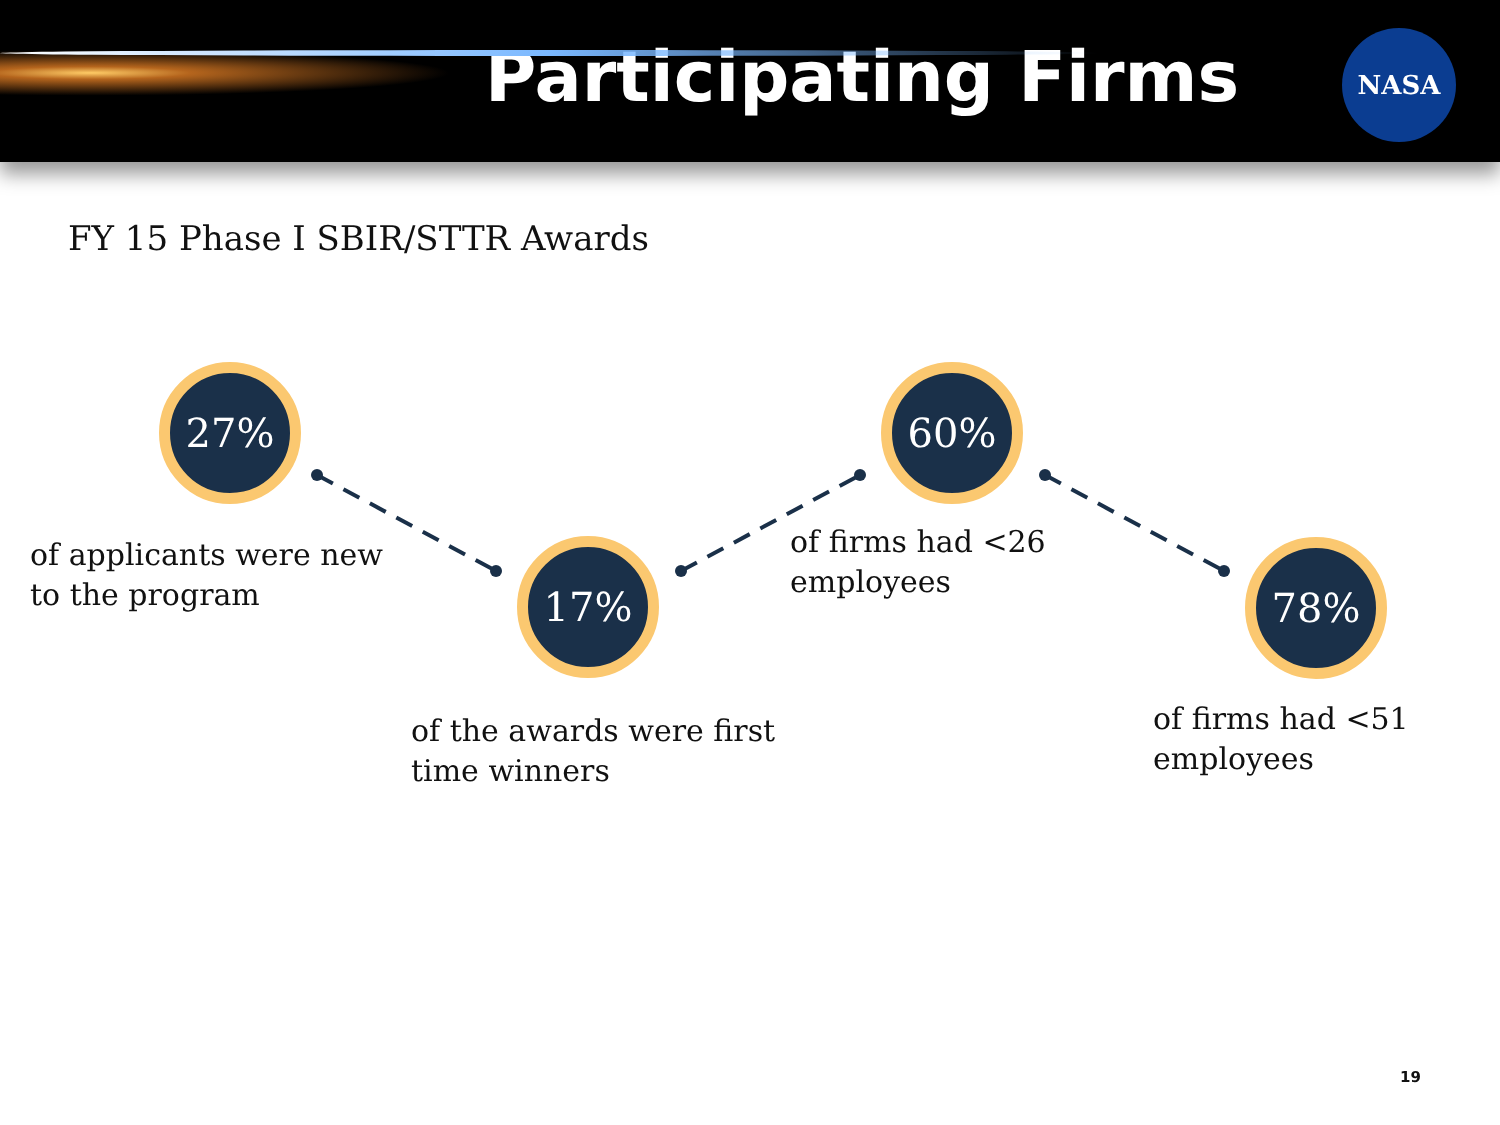Participating Firms NASA
FY 15 Phase I SBIR/STTR Awards
27%
of applicants were new
to the program
17%
of the awards were first
time winners
60%
of firms had <26
employees
78%
of firms had <51
employees
19